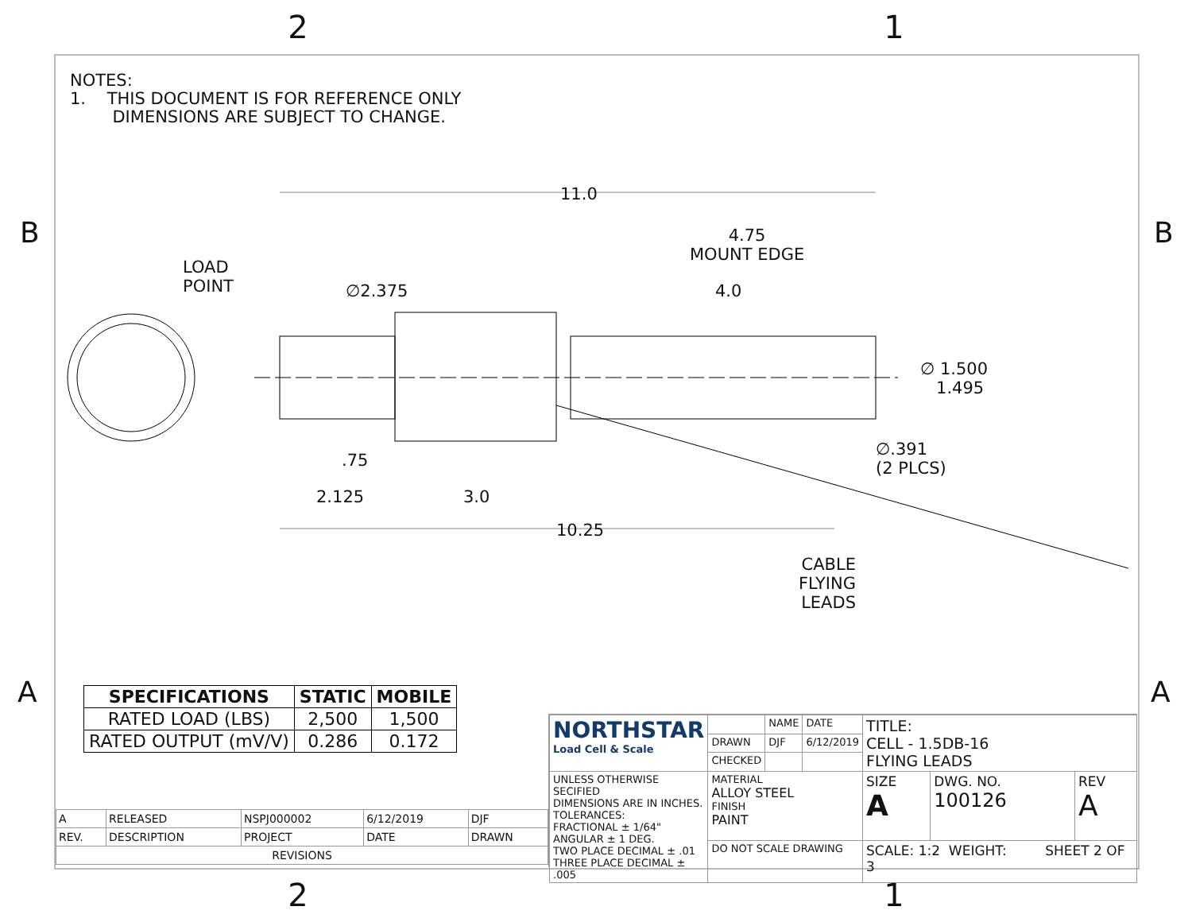2 1
NOTES:
1. THIS DOCUMENT IS FOR REFERENCE ONLY
DIMENSIONS ARE SUBJECT TO CHANGE.
B B
11.0
4.75
MOUNT EDGE
LOAD
POINT
4.0
∅2.375
∅ 1.500
1.495
.75
∅.391
(2 PLCS)
2.125 3.0
10.25
CABLE
FLYING
LEADS
A A
| SPECIFICATIONS | STATIC | MOBILE |
| --- | --- | --- |
| RATED LOAD (LBS) | 2,500 | 1,500 |
| RATED OUTPUT (mV/V) | 0.286 | 0.172 |
| A | RELEASED | NSPJ000002 | 6/12/2019 | DJF |
| REV. | DESCRIPTION | PROJECT | DATE | DRAWN |
| REVISIONS | | | | |
| NORTHSTAR Load Cell & Scale | | NAME | DATE | TITLE: CELL - 1.5DB-16 FLYING LEADS | | |
| | DRAWN | DJF | 6/12/2019 | | | |
| | CHECKED | | | | | |
| UNLESS OTHERWISE SECIFIED DIMENSIONS ARE IN INCHES. TOLERANCES: FRACTIONAL ± 1/64" ANGULAR ± 1 DEG. TWO PLACE DECIMAL ± .01 THREE PLACE DECIMAL ± .005 | MATERIAL ALLOY STEEL FINISH PAINT | | | SIZE A | DWG. NO. 100126 | REV A |
| | DO NOT SCALE DRAWING | | | SCALE: 1:2 WEIGHT: SHEET 2 OF 3 | | |
2 1